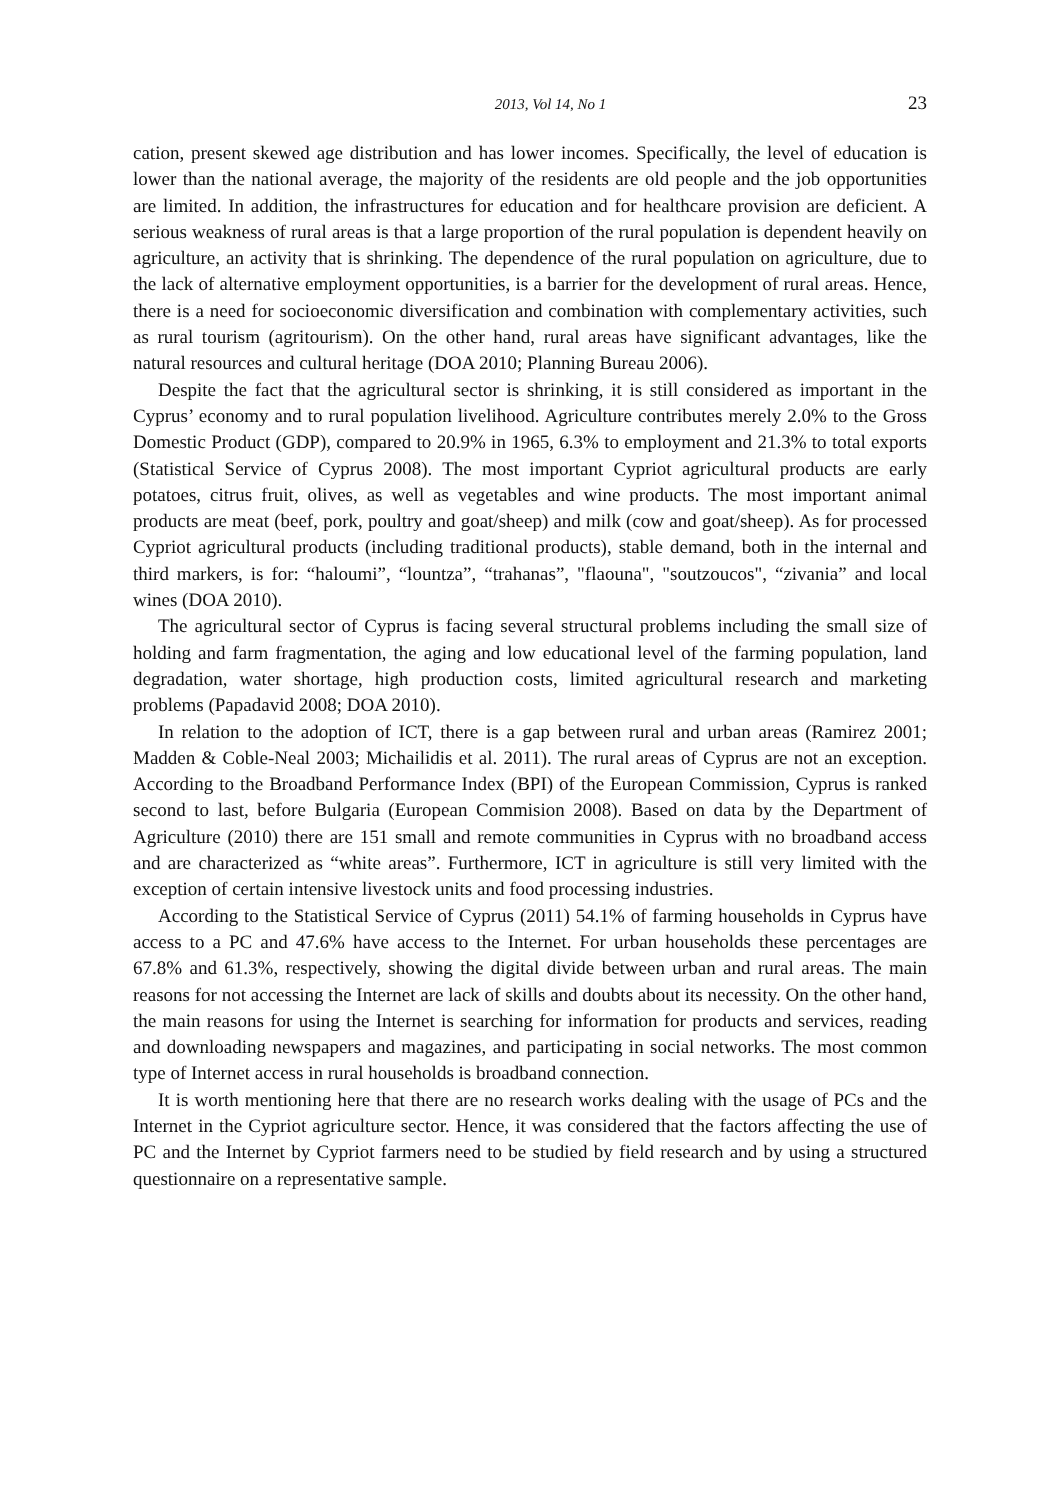2013, Vol 14, No 1 23
cation, present skewed age distribution and has lower incomes. Specifically, the level of education is lower than the national average, the majority of the residents are old people and the job opportunities are limited. In addition, the infrastructures for education and for healthcare provision are deficient. A serious weakness of rural areas is that a large proportion of the rural population is dependent heavily on agriculture, an activity that is shrinking. The dependence of the rural population on agriculture, due to the lack of alternative employment opportunities, is a barrier for the development of rural areas. Hence, there is a need for socioeconomic diversification and combination with complementary activities, such as rural tourism (agritourism). On the other hand, rural areas have significant advantages, like the natural resources and cultural heritage (DOA 2010; Planning Bureau 2006).
Despite the fact that the agricultural sector is shrinking, it is still considered as important in the Cyprus’ economy and to rural population livelihood. Agriculture contributes merely 2.0% to the Gross Domestic Product (GDP), compared to 20.9% in 1965, 6.3% to employment and 21.3% to total exports (Statistical Service of Cyprus 2008). The most important Cypriot agricultural products are early potatoes, citrus fruit, olives, as well as vegetables and wine products. The most important animal products are meat (beef, pork, poultry and goat/sheep) and milk (cow and goat/sheep). As for processed Cypriot agricultural products (including traditional products), stable demand, both in the internal and third markers, is for: “haloumi”, “lountza”, “trahanas”, "flaouna", "soutzoucos", “zivania” and local wines (DOA 2010).
The agricultural sector of Cyprus is facing several structural problems including the small size of holding and farm fragmentation, the aging and low educational level of the farming population, land degradation, water shortage, high production costs, limited agricultural research and marketing problems (Papadavid 2008; DOA 2010).
In relation to the adoption of ICT, there is a gap between rural and urban areas (Ramirez 2001; Madden & Coble-Neal 2003; Michailidis et al. 2011). The rural areas of Cyprus are not an exception. According to the Broadband Performance Index (BPI) of the European Commission, Cyprus is ranked second to last, before Bulgaria (European Commision 2008). Based on data by the Department of Agriculture (2010) there are 151 small and remote communities in Cyprus with no broadband access and are characterized as “white areas”. Furthermore, ICT in agriculture is still very limited with the exception of certain intensive livestock units and food processing industries.
According to the Statistical Service of Cyprus (2011) 54.1% of farming households in Cyprus have access to a PC and 47.6% have access to the Internet. For urban households these percentages are 67.8% and 61.3%, respectively, showing the digital divide between urban and rural areas. The main reasons for not accessing the Internet are lack of skills and doubts about its necessity. On the other hand, the main reasons for using the Internet is searching for information for products and services, reading and downloading newspapers and magazines, and participating in social networks. The most common type of Internet access in rural households is broadband connection.
It is worth mentioning here that there are no research works dealing with the usage of PCs and the Internet in the Cypriot agriculture sector. Hence, it was considered that the factors affecting the use of PC and the Internet by Cypriot farmers need to be studied by field research and by using a structured questionnaire on a representative sample.